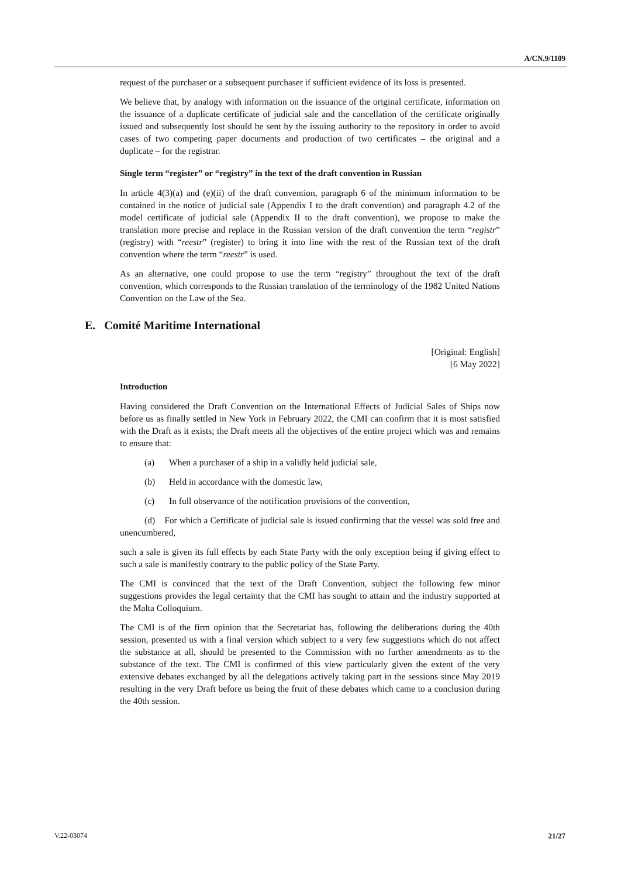A/CN.9/1109
request of the purchaser or a subsequent purchaser if sufficient evidence of its loss is presented.
We believe that, by analogy with information on the issuance of the original certificate, information on the issuance of a duplicate certificate of judicial sale and the cancellation of the certificate originally issued and subsequently lost should be sent by the issuing authority to the repository in order to avoid cases of two competing paper documents and production of two certificates – the original and a duplicate – for the registrar.
Single term “register” or “registry” in the text of the draft convention in Russian
In article 4(3)(a) and (e)(ii) of the draft convention, paragraph 6 of the minimum information to be contained in the notice of judicial sale (Appendix I to the draft convention) and paragraph 4.2 of the model certificate of judicial sale (Appendix II to the draft convention), we propose to make the translation more precise and replace in the Russian version of the draft convention the term “registr” (registry) with “reestr” (register) to bring it into line with the rest of the Russian text of the draft convention where the term “reestr” is used.
As an alternative, one could propose to use the term “registry” throughout the text of the draft convention, which corresponds to the Russian translation of the terminology of the 1982 United Nations Convention on the Law of the Sea.
E. Comité Maritime International
[Original: English]
[6 May 2022]
Introduction
Having considered the Draft Convention on the International Effects of Judicial Sales of Ships now before us as finally settled in New York in February 2022, the CMI can confirm that it is most satisfied with the Draft as it exists; the Draft meets all the objectives of the entire project which was and remains to ensure that:
(a) When a purchaser of a ship in a validly held judicial sale,
(b) Held in accordance with the domestic law,
(c) In full observance of the notification provisions of the convention,
(d) For which a Certificate of judicial sale is issued confirming that the vessel was sold free and unencumbered,
such a sale is given its full effects by each State Party with the only exception being if giving effect to such a sale is manifestly contrary to the public policy of the State Party.
The CMI is convinced that the text of the Draft Convention, subject the following few minor suggestions provides the legal certainty that the CMI has sought to attain and the industry supported at the Malta Colloquium.
The CMI is of the firm opinion that the Secretariat has, following the deliberations during the 40th session, presented us with a final version which subject to a very few suggestions which do not affect the substance at all, should be presented to the Commission with no further amendments as to the substance of the text. The CMI is confirmed of this view particularly given the extent of the very extensive debates exchanged by all the delegations actively taking part in the sessions since May 2019 resulting in the very Draft before us being the fruit of these debates which came to a conclusion during the 40th session.
V.22-03074 21/27